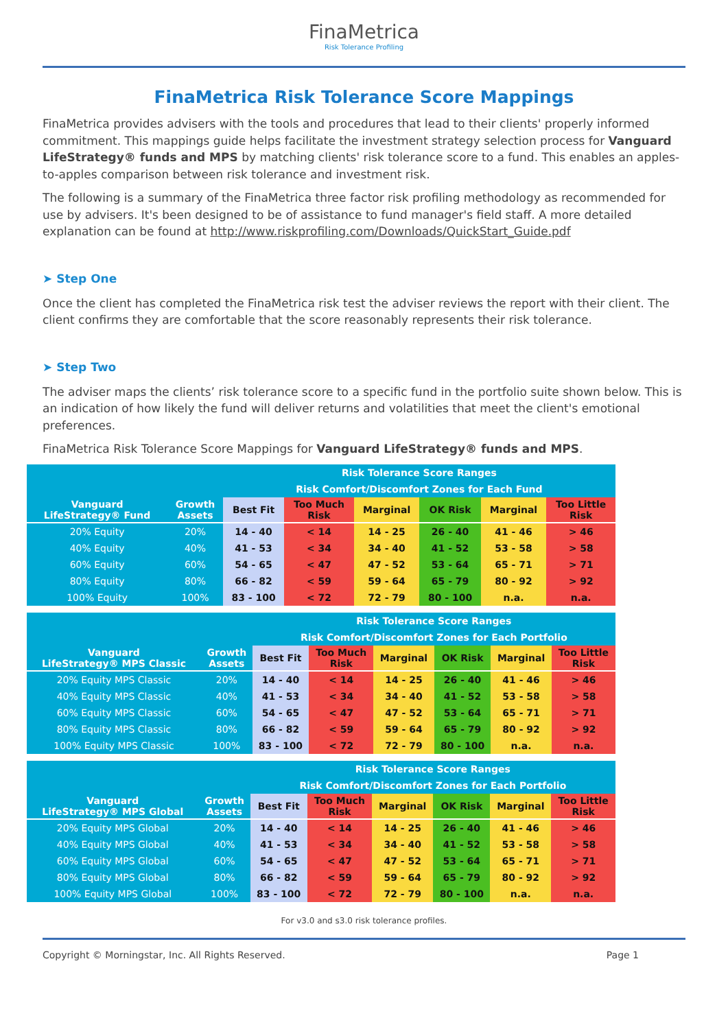FinaMetrica
Risk Tolerance Profiling
FinaMetrica Risk Tolerance Score Mappings
FinaMetrica provides advisers with the tools and procedures that lead to their clients' properly informed commitment. This mappings guide helps facilitate the investment strategy selection process for Vanguard LifeStrategy® funds and MPS by matching clients' risk tolerance score to a fund. This enables an apples-to-apples comparison between risk tolerance and investment risk.
The following is a summary of the FinaMetrica three factor risk profiling methodology as recommended for use by advisers. It's been designed to be of assistance to fund manager's field staff. A more detailed explanation can be found at http://www.riskprofiling.com/Downloads/QuickStart_Guide.pdf
➤ Step One
Once the client has completed the FinaMetrica risk test the adviser reviews the report with their client. The client confirms they are comfortable that the score reasonably represents their risk tolerance.
➤ Step Two
The adviser maps the clients’ risk tolerance score to a specific fund in the portfolio suite shown below. This is an indication of how likely the fund will deliver returns and volatilities that meet the client's emotional preferences.
FinaMetrica Risk Tolerance Score Mappings for Vanguard LifeStrategy® funds and MPS.
| | | Risk Tolerance Score Ranges | | | | | |
| --- | --- | --- | --- | --- | --- | --- | --- |
| | | Risk Comfort/Discomfort Zones for Each Fund | | | | | |
| Vanguard LifeStrategy® Fund | Growth Assets | Best Fit | Too Much Risk | Marginal | OK Risk | Marginal | Too Little Risk |
| 20% Equity | 20% | 14 - 40 | < 14 | 14 - 25 | 26 - 40 | 41 - 46 | > 46 |
| 40% Equity | 40% | 41 - 53 | < 34 | 34 - 40 | 41 - 52 | 53 - 58 | > 58 |
| 60% Equity | 60% | 54 - 65 | < 47 | 47 - 52 | 53 - 64 | 65 - 71 | > 71 |
| 80% Equity | 80% | 66 - 82 | < 59 | 59 - 64 | 65 - 79 | 80 - 92 | > 92 |
| 100% Equity | 100% | 83 - 100 | < 72 | 72 - 79 | 80 - 100 | n.a. | n.a. |
| | | Risk Tolerance Score Ranges | | | | | |
| --- | --- | --- | --- | --- | --- | --- | --- |
| | | Risk Comfort/Discomfort Zones for Each Portfolio | | | | | |
| Vanguard LifeStrategy® MPS Classic | Growth Assets | Best Fit | Too Much Risk | Marginal | OK Risk | Marginal | Too Little Risk |
| 20% Equity MPS Classic | 20% | 14 - 40 | < 14 | 14 - 25 | 26 - 40 | 41 - 46 | > 46 |
| 40% Equity MPS Classic | 40% | 41 - 53 | < 34 | 34 - 40 | 41 - 52 | 53 - 58 | > 58 |
| 60% Equity MPS Classic | 60% | 54 - 65 | < 47 | 47 - 52 | 53 - 64 | 65 - 71 | > 71 |
| 80% Equity MPS Classic | 80% | 66 - 82 | < 59 | 59 - 64 | 65 - 79 | 80 - 92 | > 92 |
| 100% Equity MPS Classic | 100% | 83 - 100 | < 72 | 72 - 79 | 80 - 100 | n.a. | n.a. |
| | | Risk Tolerance Score Ranges | | | | | |
| --- | --- | --- | --- | --- | --- | --- | --- |
| | | Risk Comfort/Discomfort Zones for Each Portfolio | | | | | |
| Vanguard LifeStrategy® MPS Global | Growth Assets | Best Fit | Too Much Risk | Marginal | OK Risk | Marginal | Too Little Risk |
| 20% Equity MPS Global | 20% | 14 - 40 | < 14 | 14 - 25 | 26 - 40 | 41 - 46 | > 46 |
| 40% Equity MPS Global | 40% | 41 - 53 | < 34 | 34 - 40 | 41 - 52 | 53 - 58 | > 58 |
| 60% Equity MPS Global | 60% | 54 - 65 | < 47 | 47 - 52 | 53 - 64 | 65 - 71 | > 71 |
| 80% Equity MPS Global | 80% | 66 - 82 | < 59 | 59 - 64 | 65 - 79 | 80 - 92 | > 92 |
| 100% Equity MPS Global | 100% | 83 - 100 | < 72 | 72 - 79 | 80 - 100 | n.a. | n.a. |
For v3.0 and s3.0 risk tolerance profiles.
Copyright © Morningstar, Inc. All Rights Reserved. Page 1